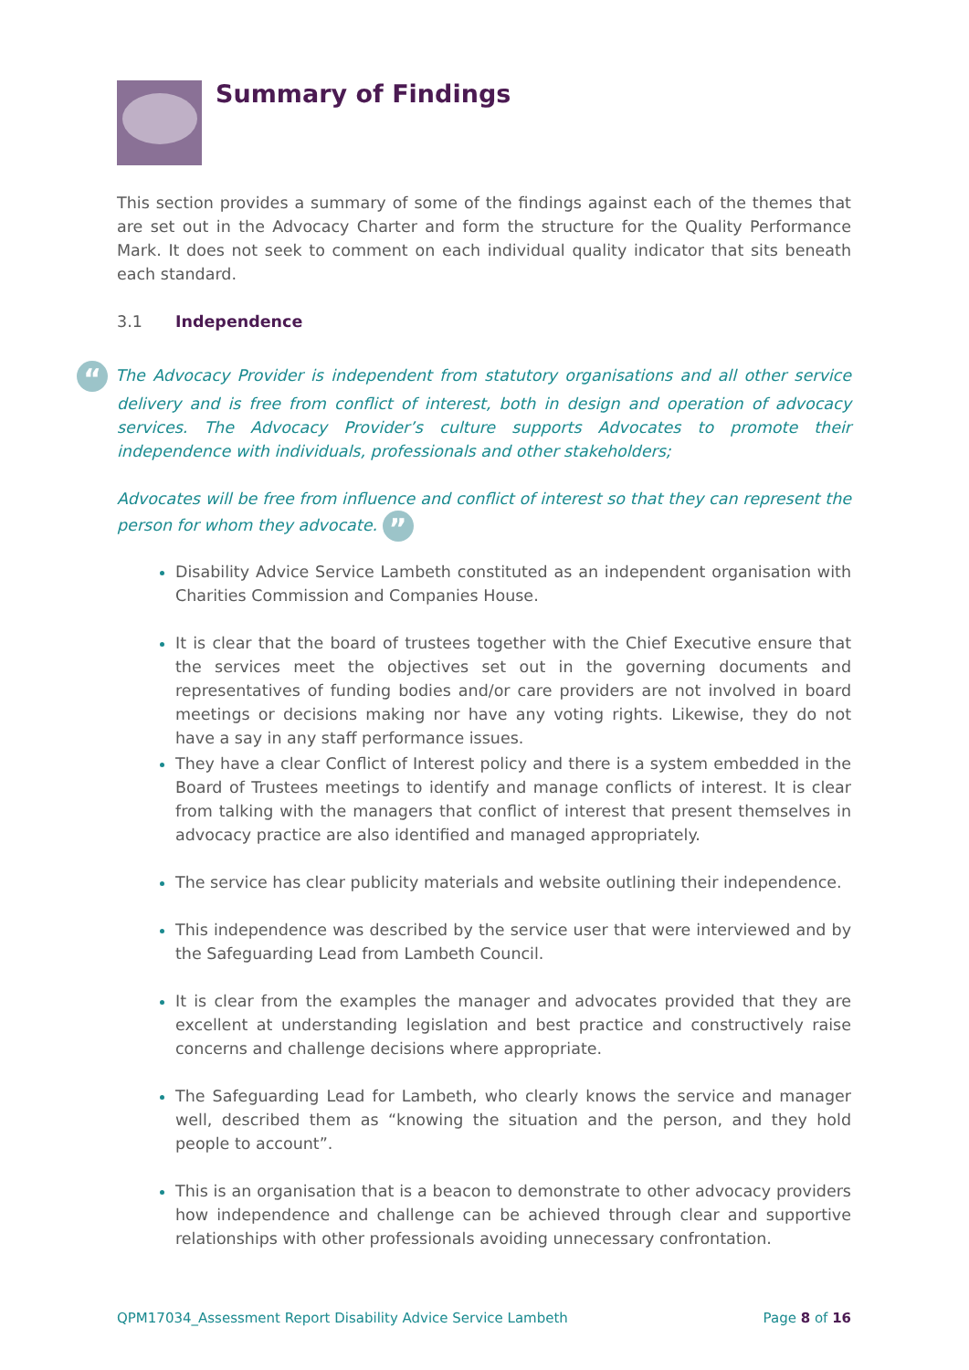Summary of Findings
This section provides a summary of some of the findings against each of the themes that are set out in the Advocacy Charter and form the structure for the Quality Performance Mark. It does not seek to comment on each individual quality indicator that sits beneath each standard.
3.1 Independence
“ The Advocacy Provider is independent from statutory organisations and all other service delivery and is free from conflict of interest, both in design and operation of advocacy services. The Advocacy Provider’s culture supports Advocates to promote their independence with individuals, professionals and other stakeholders;
Advocates will be free from influence and conflict of interest so that they can represent the person for whom they advocate. ”
Disability Advice Service Lambeth constituted as an independent organisation with Charities Commission and Companies House.
It is clear that the board of trustees together with the Chief Executive ensure that the services meet the objectives set out in the governing documents and representatives of funding bodies and/or care providers are not involved in board meetings or decisions making nor have any voting rights. Likewise, they do not have a say in any staff performance issues.
They have a clear Conflict of Interest policy and there is a system embedded in the Board of Trustees meetings to identify and manage conflicts of interest. It is clear from talking with the managers that conflict of interest that present themselves in advocacy practice are also identified and managed appropriately.
The service has clear publicity materials and website outlining their independence.
This independence was described by the service user that were interviewed and by the Safeguarding Lead from Lambeth Council.
It is clear from the examples the manager and advocates provided that they are excellent at understanding legislation and best practice and constructively raise concerns and challenge decisions where appropriate.
The Safeguarding Lead for Lambeth, who clearly knows the service and manager well, described them as “knowing the situation and the person, and they hold people to account”.
This is an organisation that is a beacon to demonstrate to other advocacy providers how independence and challenge can be achieved through clear and supportive relationships with other professionals avoiding unnecessary confrontation.
QPM17034_Assessment Report Disability Advice Service Lambeth Page 8 of 16